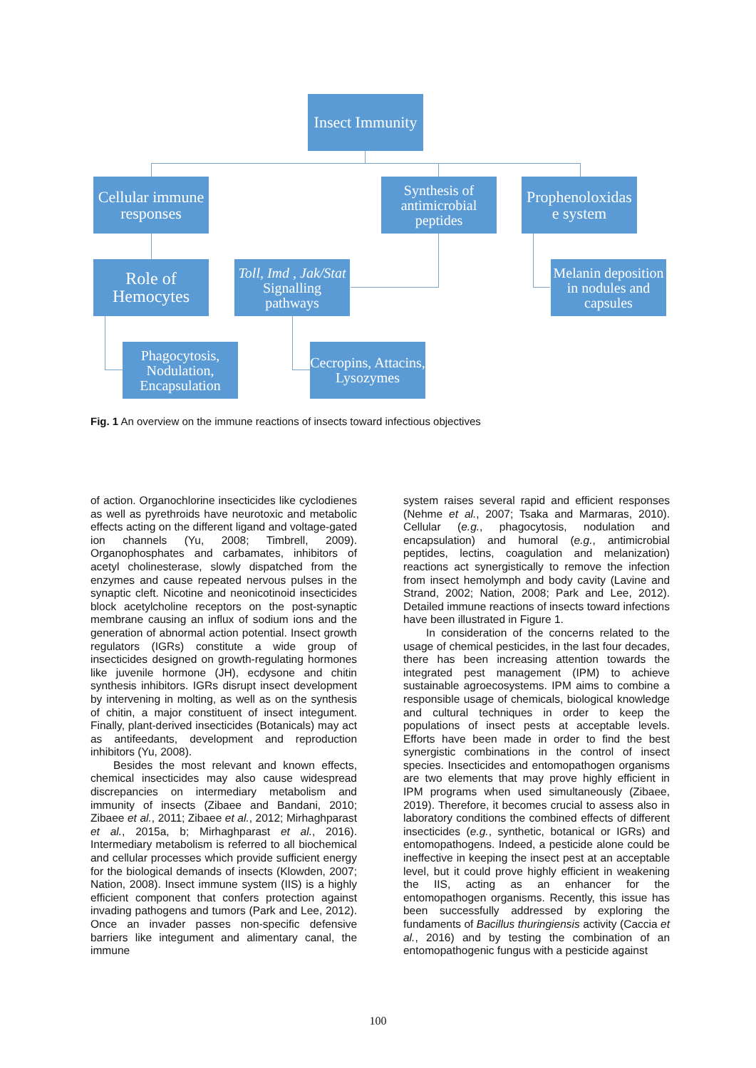Insect Immunity
Cellular immune responses
Synthesis of antimicrobial peptides
Prophenoloxidas e system
Role of Hemocytes
Toll, Imd , Jak/Stat
Signalling pathways
Melanin deposition in nodules and capsules
Phagocytosis, Nodulation, Encapsulation
Cecropins, Attacins, Lysozymes
Fig. 1 An overview on the immune reactions of insects toward infectious objectives
of action. Organochlorine insecticides like cyclodienes as well as pyrethroids have neurotoxic and metabolic effects acting on the different ligand and voltage-gated ion channels (Yu, 2008; Timbrell, 2009). Organophosphates and carbamates, inhibitors of acetyl cholinesterase, slowly dispatched from the enzymes and cause repeated nervous pulses in the synaptic cleft. Nicotine and neonicotinoid insecticides block acetylcholine receptors on the post-synaptic membrane causing an influx of sodium ions and the generation of abnormal action potential. Insect growth regulators (IGRs) constitute a wide group of insecticides designed on growth-regulating hormones like juvenile hormone (JH), ecdysone and chitin synthesis inhibitors. IGRs disrupt insect development by intervening in molting, as well as on the synthesis of chitin, a major constituent of insect integument. Finally, plant-derived insecticides (Botanicals) may act as antifeedants, development and reproduction inhibitors (Yu, 2008).
Besides the most relevant and known effects, chemical insecticides may also cause widespread discrepancies on intermediary metabolism and immunity of insects (Zibaee and Bandani, 2010; Zibaee et al., 2011; Zibaee et al., 2012; Mirhaghparast et al., 2015a, b; Mirhaghparast et al., 2016). Intermediary metabolism is referred to all biochemical and cellular processes which provide sufficient energy for the biological demands of insects (Klowden, 2007; Nation, 2008). Insect immune system (IIS) is a highly efficient component that confers protection against invading pathogens and tumors (Park and Lee, 2012). Once an invader passes non-specific defensive barriers like integument and alimentary canal, the immune
system raises several rapid and efficient responses (Nehme et al., 2007; Tsaka and Marmaras, 2010). Cellular (e.g., phagocytosis, nodulation and encapsulation) and humoral (e.g., antimicrobial peptides, lectins, coagulation and melanization) reactions act synergistically to remove the infection from insect hemolymph and body cavity (Lavine and Strand, 2002; Nation, 2008; Park and Lee, 2012). Detailed immune reactions of insects toward infections have been illustrated in Figure 1.
In consideration of the concerns related to the usage of chemical pesticides, in the last four decades, there has been increasing attention towards the integrated pest management (IPM) to achieve sustainable agroecosystems. IPM aims to combine a responsible usage of chemicals, biological knowledge and cultural techniques in order to keep the populations of insect pests at acceptable levels. Efforts have been made in order to find the best synergistic combinations in the control of insect species. Insecticides and entomopathogen organisms are two elements that may prove highly efficient in IPM programs when used simultaneously (Zibaee, 2019). Therefore, it becomes crucial to assess also in laboratory conditions the combined effects of different insecticides (e.g., synthetic, botanical or IGRs) and entomopathogens. Indeed, a pesticide alone could be ineffective in keeping the insect pest at an acceptable level, but it could prove highly efficient in weakening the IIS, acting as an enhancer for the entomopathogen organisms. Recently, this issue has been successfully addressed by exploring the fundaments of Bacillus thuringiensis activity (Caccia et al., 2016) and by testing the combination of an entomopathogenic fungus with a pesticide against
100